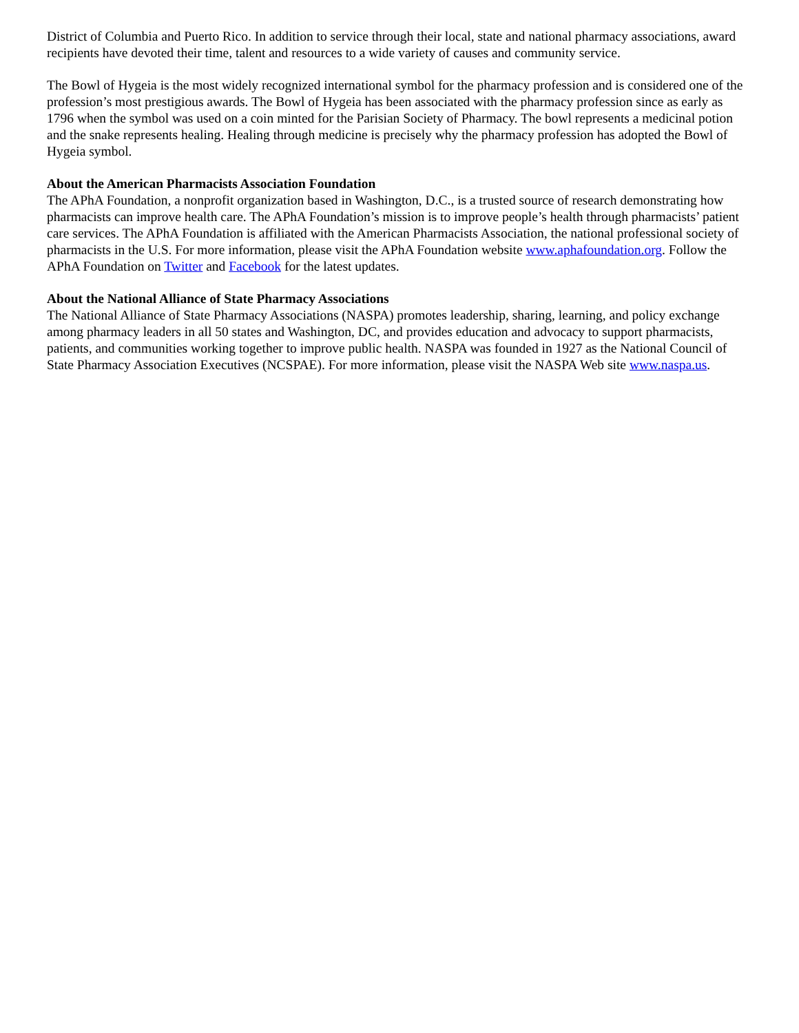District of Columbia and Puerto Rico. In addition to service through their local, state and national pharmacy associations, award recipients have devoted their time, talent and resources to a wide variety of causes and community service.
The Bowl of Hygeia is the most widely recognized international symbol for the pharmacy profession and is considered one of the profession’s most prestigious awards. The Bowl of Hygeia has been associated with the pharmacy profession since as early as 1796 when the symbol was used on a coin minted for the Parisian Society of Pharmacy. The bowl represents a medicinal potion and the snake represents healing. Healing through medicine is precisely why the pharmacy profession has adopted the Bowl of Hygeia symbol.
About the American Pharmacists Association Foundation
The APhA Foundation, a nonprofit organization based in Washington, D.C., is a trusted source of research demonstrating how pharmacists can improve health care. The APhA Foundation’s mission is to improve people’s health through pharmacists’ patient care services. The APhA Foundation is affiliated with the American Pharmacists Association, the national professional society of pharmacists in the U.S. For more information, please visit the APhA Foundation website www.aphafoundation.org. Follow the APhA Foundation on Twitter and Facebook for the latest updates.
About the National Alliance of State Pharmacy Associations
The National Alliance of State Pharmacy Associations (NASPA) promotes leadership, sharing, learning, and policy exchange among pharmacy leaders in all 50 states and Washington, DC, and provides education and advocacy to support pharmacists, patients, and communities working together to improve public health. NASPA was founded in 1927 as the National Council of State Pharmacy Association Executives (NCSPAE). For more information, please visit the NASPA Web site www.naspa.us.